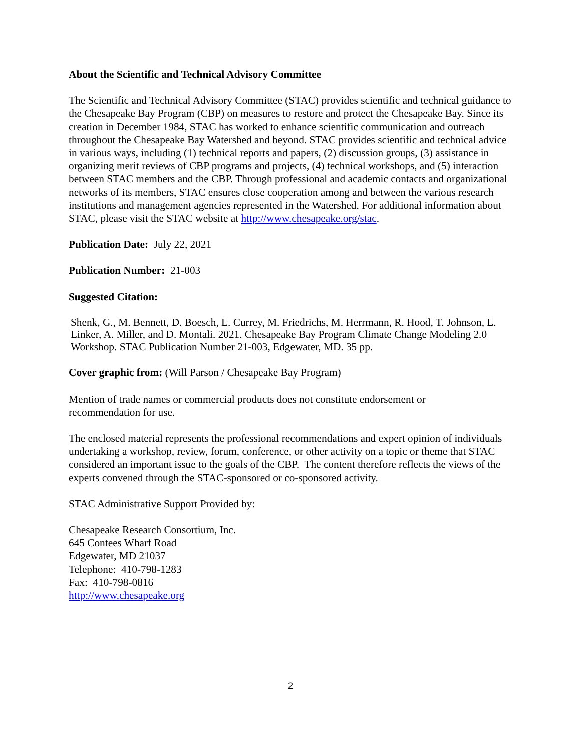About the Scientific and Technical Advisory Committee
The Scientific and Technical Advisory Committee (STAC) provides scientific and technical guidance to the Chesapeake Bay Program (CBP) on measures to restore and protect the Chesapeake Bay. Since its creation in December 1984, STAC has worked to enhance scientific communication and outreach throughout the Chesapeake Bay Watershed and beyond. STAC provides scientific and technical advice in various ways, including (1) technical reports and papers, (2) discussion groups, (3) assistance in organizing merit reviews of CBP programs and projects, (4) technical workshops, and (5) interaction between STAC members and the CBP. Through professional and academic contacts and organizational networks of its members, STAC ensures close cooperation among and between the various research institutions and management agencies represented in the Watershed. For additional information about STAC, please visit the STAC website at http://www.chesapeake.org/stac.
Publication Date: July 22, 2021
Publication Number: 21-003
Suggested Citation:
Shenk, G., M. Bennett, D. Boesch, L. Currey, M. Friedrichs, M. Herrmann, R. Hood, T. Johnson, L. Linker, A. Miller, and D. Montali. 2021. Chesapeake Bay Program Climate Change Modeling 2.0 Workshop. STAC Publication Number 21-003, Edgewater, MD. 35 pp.
Cover graphic from: (Will Parson / Chesapeake Bay Program)
Mention of trade names or commercial products does not constitute endorsement or
recommendation for use.
The enclosed material represents the professional recommendations and expert opinion of individuals undertaking a workshop, review, forum, conference, or other activity on a topic or theme that STAC considered an important issue to the goals of the CBP. The content therefore reflects the views of the experts convened through the STAC-sponsored or co-sponsored activity.
STAC Administrative Support Provided by:
Chesapeake Research Consortium, Inc.
645 Contees Wharf Road
Edgewater, MD 21037
Telephone: 410-798-1283
Fax: 410-798-0816
http://www.chesapeake.org
2